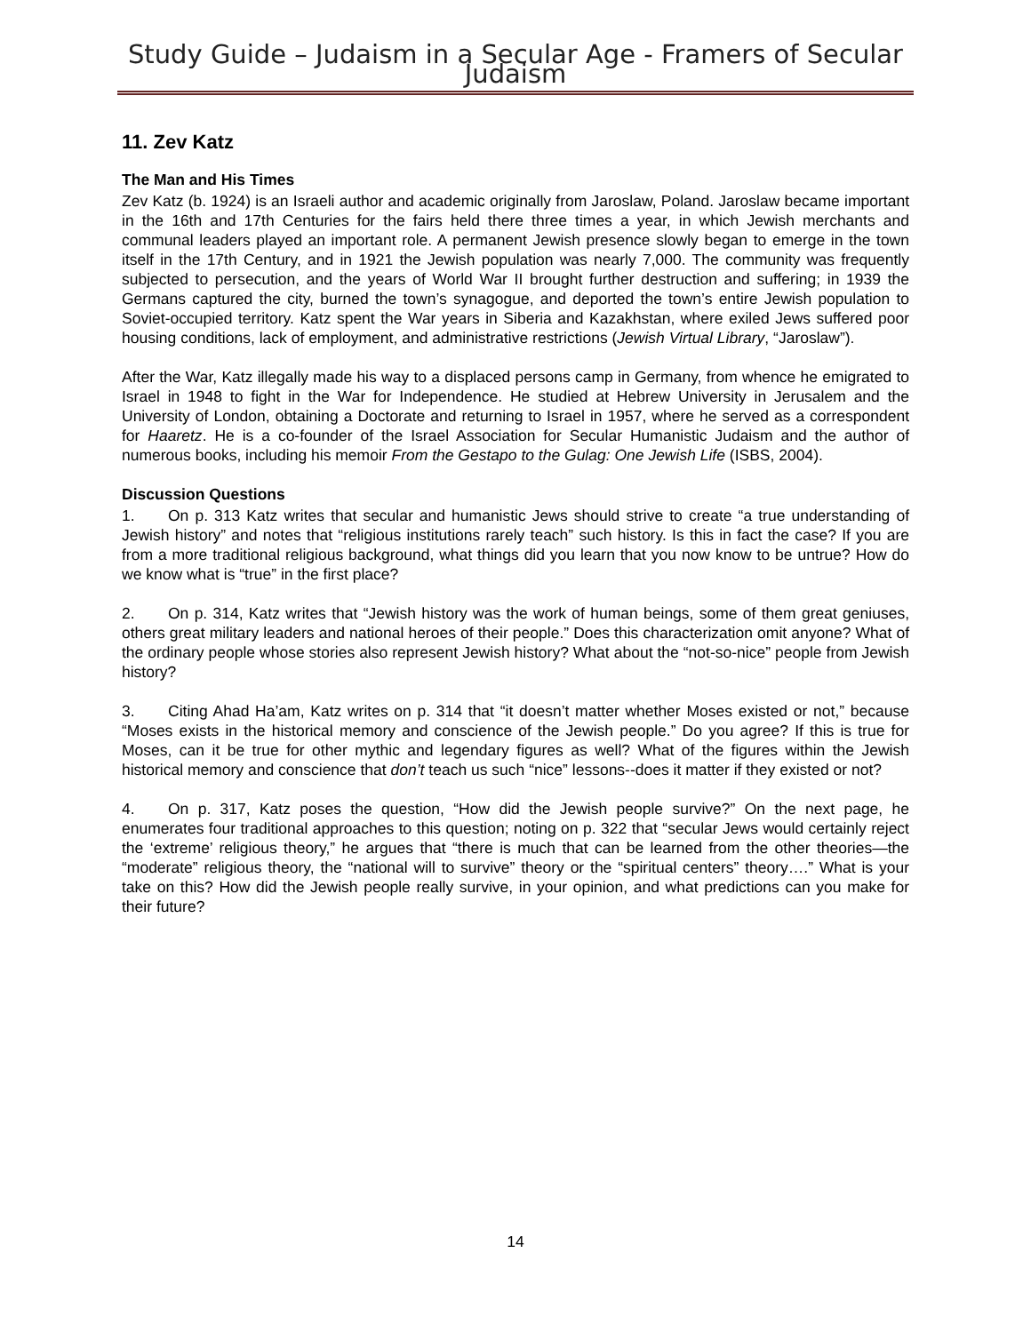Study Guide – Judaism in a Secular Age - Framers of Secular Judaism
11. Zev Katz
The Man and His Times
Zev Katz (b. 1924) is an Israeli author and academic originally from Jaroslaw, Poland. Jaroslaw became important in the 16th and 17th Centuries for the fairs held there three times a year, in which Jewish merchants and communal leaders played an important role. A permanent Jewish presence slowly began to emerge in the town itself in the 17th Century, and in 1921 the Jewish population was nearly 7,000. The community was frequently subjected to persecution, and the years of World War II brought further destruction and suffering; in 1939 the Germans captured the city, burned the town’s synagogue, and deported the town’s entire Jewish population to Soviet-occupied territory. Katz spent the War years in Siberia and Kazakhstan, where exiled Jews suffered poor housing conditions, lack of employment, and administrative restrictions (Jewish Virtual Library, “Jaroslaw”).
After the War, Katz illegally made his way to a displaced persons camp in Germany, from whence he emigrated to Israel in 1948 to fight in the War for Independence. He studied at Hebrew University in Jerusalem and the University of London, obtaining a Doctorate and returning to Israel in 1957, where he served as a correspondent for Haaretz. He is a co-founder of the Israel Association for Secular Humanistic Judaism and the author of numerous books, including his memoir From the Gestapo to the Gulag: One Jewish Life (ISBS, 2004).
Discussion Questions
1. On p. 313 Katz writes that secular and humanistic Jews should strive to create “a true understanding of Jewish history” and notes that “religious institutions rarely teach” such history. Is this in fact the case? If you are from a more traditional religious background, what things did you learn that you now know to be untrue? How do we know what is “true” in the first place?
2. On p. 314, Katz writes that “Jewish history was the work of human beings, some of them great geniuses, others great military leaders and national heroes of their people.” Does this characterization omit anyone? What of the ordinary people whose stories also represent Jewish history? What about the “not-so-nice” people from Jewish history?
3. Citing Ahad Ha’am, Katz writes on p. 314 that “it doesn’t matter whether Moses existed or not,” because “Moses exists in the historical memory and conscience of the Jewish people.” Do you agree? If this is true for Moses, can it be true for other mythic and legendary figures as well? What of the figures within the Jewish historical memory and conscience that don’t teach us such “nice” lessons--does it matter if they existed or not?
4. On p. 317, Katz poses the question, “How did the Jewish people survive?” On the next page, he enumerates four traditional approaches to this question; noting on p. 322 that “secular Jews would certainly reject the ‘extreme’ religious theory,” he argues that “there is much that can be learned from the other theories—the “moderate” religious theory, the “national will to survive” theory or the “spiritual centers” theory….” What is your take on this? How did the Jewish people really survive, in your opinion, and what predictions can you make for their future?
14